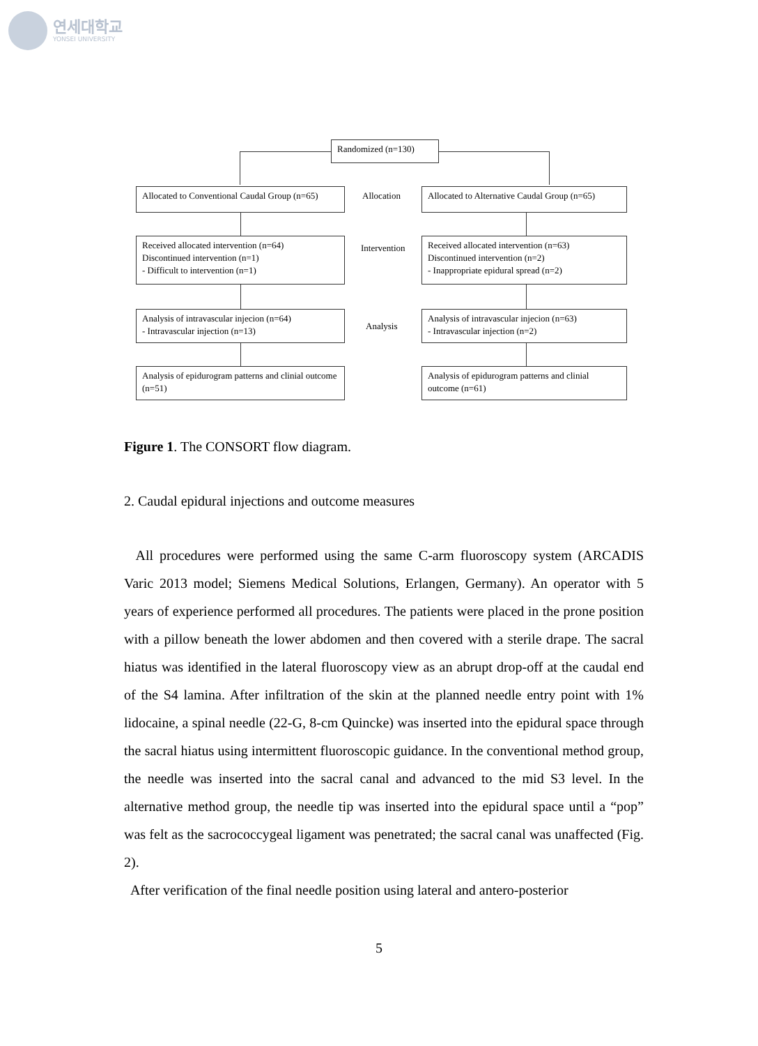연세대학교
YONSEI UNIVERSITY
Randomized (n=130)
Allocated to Conventional Caudal Group (n=65)
Allocation
Allocated to Alternative Caudal Group (n=65)
Received allocated intervention (n=64)
Discontinued intervention (n=1)
- Difficult to intervention (n=1)
Intervention
Received allocated intervention (n=63)
Discontinued intervention (n=2)
- Inappropriate epidural spread (n=2)
Analysis of intravascular injecion (n=64)
- Intravascular injection (n=13)
Analysis
Analysis of intravascular injecion (n=63)
- Intravascular injection (n=2)
Analysis of epidurogram patterns and clinial outcome (n=51)
Analysis of epidurogram patterns and clinial outcome (n=61)
Figure 1. The CONSORT flow diagram.
2. Caudal epidural injections and outcome measures
All procedures were performed using the same C-arm fluoroscopy system (ARCADIS Varic 2013 model; Siemens Medical Solutions, Erlangen, Germany). An operator with 5 years of experience performed all procedures. The patients were placed in the prone position with a pillow beneath the lower abdomen and then covered with a sterile drape. The sacral hiatus was identified in the lateral fluoroscopy view as an abrupt drop-off at the caudal end of the S4 lamina. After infiltration of the skin at the planned needle entry point with 1% lidocaine, a spinal needle (22-G, 8-cm Quincke) was inserted into the epidural space through the sacral hiatus using intermittent fluoroscopic guidance. In the conventional method group, the needle was inserted into the sacral canal and advanced to the mid S3 level. In the alternative method group, the needle tip was inserted into the epidural space until a “pop” was felt as the sacrococcygeal ligament was penetrated; the sacral canal was unaffected (Fig. 2).
After verification of the final needle position using lateral and antero-posterior
5